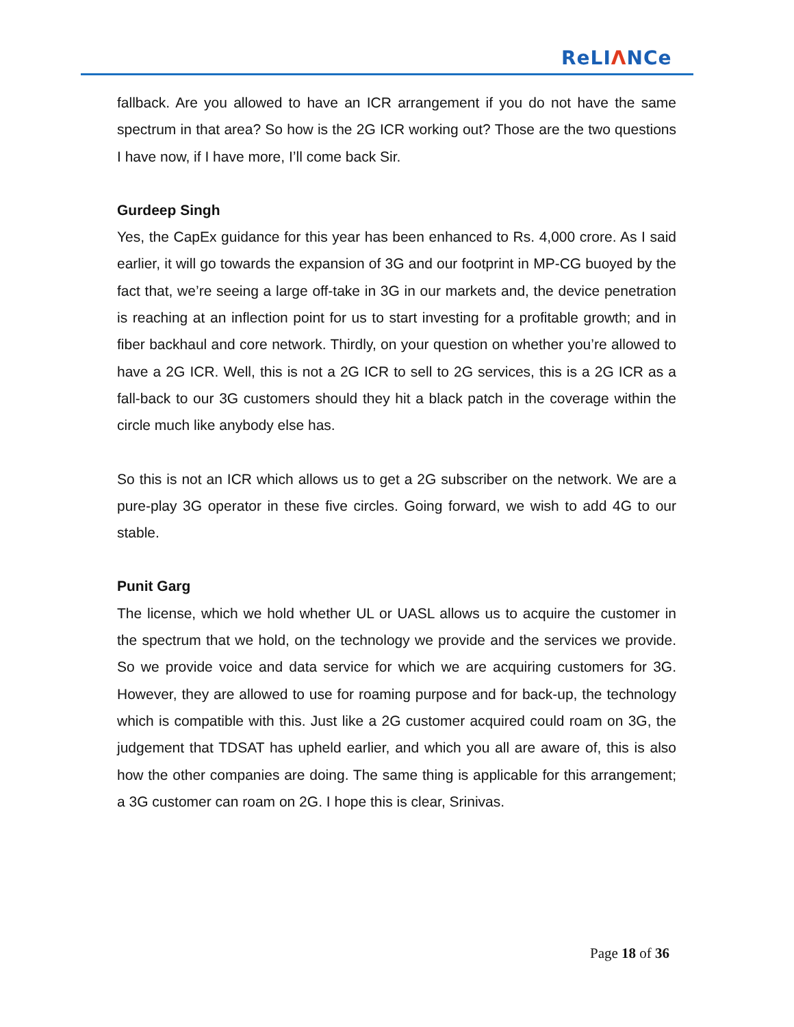ReLIΛNCe
fallback. Are you allowed to have an ICR arrangement if you do not have the same spectrum in that area? So how is the 2G ICR working out? Those are the two questions I have now, if I have more, I’ll come back Sir.
Gurdeep Singh
Yes, the CapEx guidance for this year has been enhanced to Rs. 4,000 crore. As I said earlier, it will go towards the expansion of 3G and our footprint in MP-CG buoyed by the fact that, we’re seeing a large off-take in 3G in our markets and, the device penetration is reaching at an inflection point for us to start investing for a profitable growth; and in fiber backhaul and core network. Thirdly, on your question on whether you’re allowed to have a 2G ICR. Well, this is not a 2G ICR to sell to 2G services, this is a 2G ICR as a fall-back to our 3G customers should they hit a black patch in the coverage within the circle much like anybody else has.
So this is not an ICR which allows us to get a 2G subscriber on the network. We are a pure-play 3G operator in these five circles. Going forward, we wish to add 4G to our stable.
Punit Garg
The license, which we hold whether UL or UASL allows us to acquire the customer in the spectrum that we hold, on the technology we provide and the services we provide. So we provide voice and data service for which we are acquiring customers for 3G. However, they are allowed to use for roaming purpose and for back-up, the technology which is compatible with this. Just like a 2G customer acquired could roam on 3G, the judgement that TDSAT has upheld earlier, and which you all are aware of, this is also how the other companies are doing. The same thing is applicable for this arrangement; a 3G customer can roam on 2G. I hope this is clear, Srinivas.
Page 18 of 36